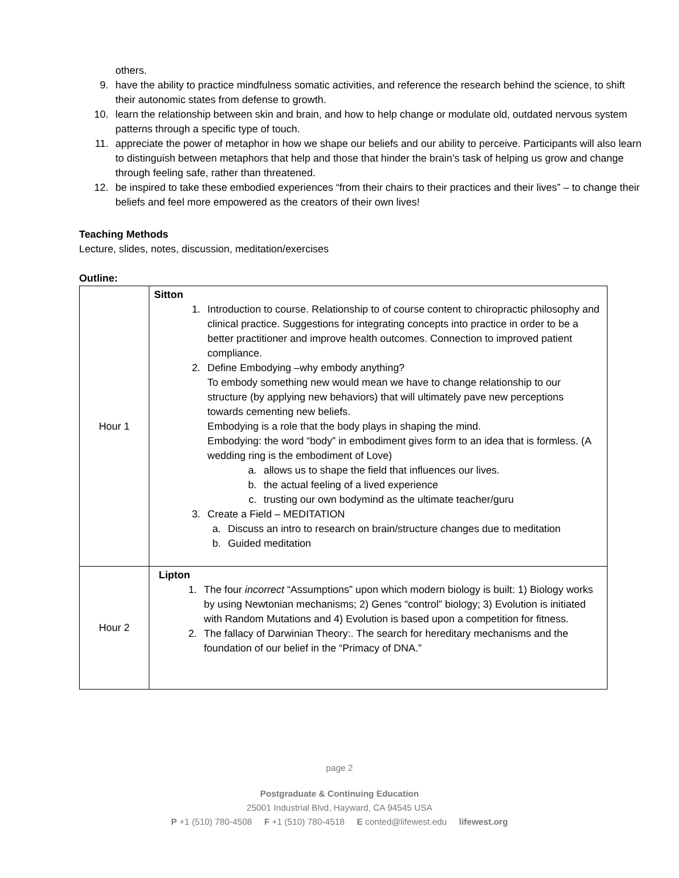others.
9. have the ability to practice mindfulness somatic activities, and reference the research behind the science, to shift their autonomic states from defense to growth.
10. learn the relationship between skin and brain, and how to help change or modulate old, outdated nervous system patterns through a specific type of touch.
11. appreciate the power of metaphor in how we shape our beliefs and our ability to perceive. Participants will also learn to distinguish between metaphors that help and those that hinder the brain’s task of helping us grow and change through feeling safe, rather than threatened.
12. be inspired to take these embodied experiences “from their chairs to their practices and their lives” – to change their beliefs and feel more empowered as the creators of their own lives!
Teaching Methods
Lecture, slides, notes, discussion, meditation/exercises
Outline:
| Hour 1 | Sitton 1. Introduction to course. Relationship to of course content to chiropractic philosophy and clinical practice. Suggestions for integrating concepts into practice in order to be a better practitioner and improve health outcomes. Connection to improved patient compliance. 2. Define Embodying –why embody anything? To embody something new would mean we have to change relationship to our structure (by applying new behaviors) that will ultimately pave new perceptions towards cementing new beliefs. Embodying is a role that the body plays in shaping the mind. Embodying: the word “body” in embodiment gives form to an idea that is formless. (A wedding ring is the embodiment of Love) a. allows us to shape the field that influences our lives. b. the actual feeling of a lived experience c. trusting our own bodymind as the ultimate teacher/guru 3. Create a Field – MEDITATION a. Discuss an intro to research on brain/structure changes due to meditation b. Guided meditation |
| Hour 2 | Lipton 1. The four incorrect “Assumptions” upon which modern biology is built: 1) Biology works by using Newtonian mechanisms; 2) Genes “control” biology; 3) Evolution is initiated with Random Mutations and 4) Evolution is based upon a competition for fitness. 2. The fallacy of Darwinian Theory:. The search for hereditary mechanisms and the foundation of our belief in the “Primacy of DNA.” |
page 2
Postgraduate & Continuing Education
25001 Industrial Blvd, Hayward, CA 94545 USA
P +1 (510) 780-4508 F +1 (510) 780-4518 E conted@lifewest.edu lifewest.org